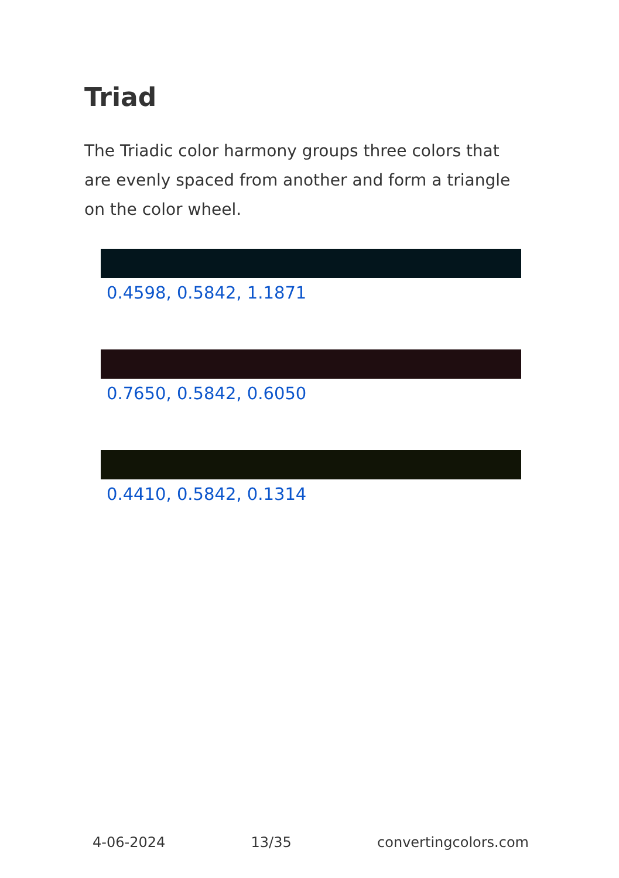Triad
The Triadic color harmony groups three colors that are evenly spaced from another and form a triangle on the color wheel.
0.4598, 0.5842, 1.1871
0.7650, 0.5842, 0.6050
0.4410, 0.5842, 0.1314
4-06-2024 13/35 convertingcolors.com